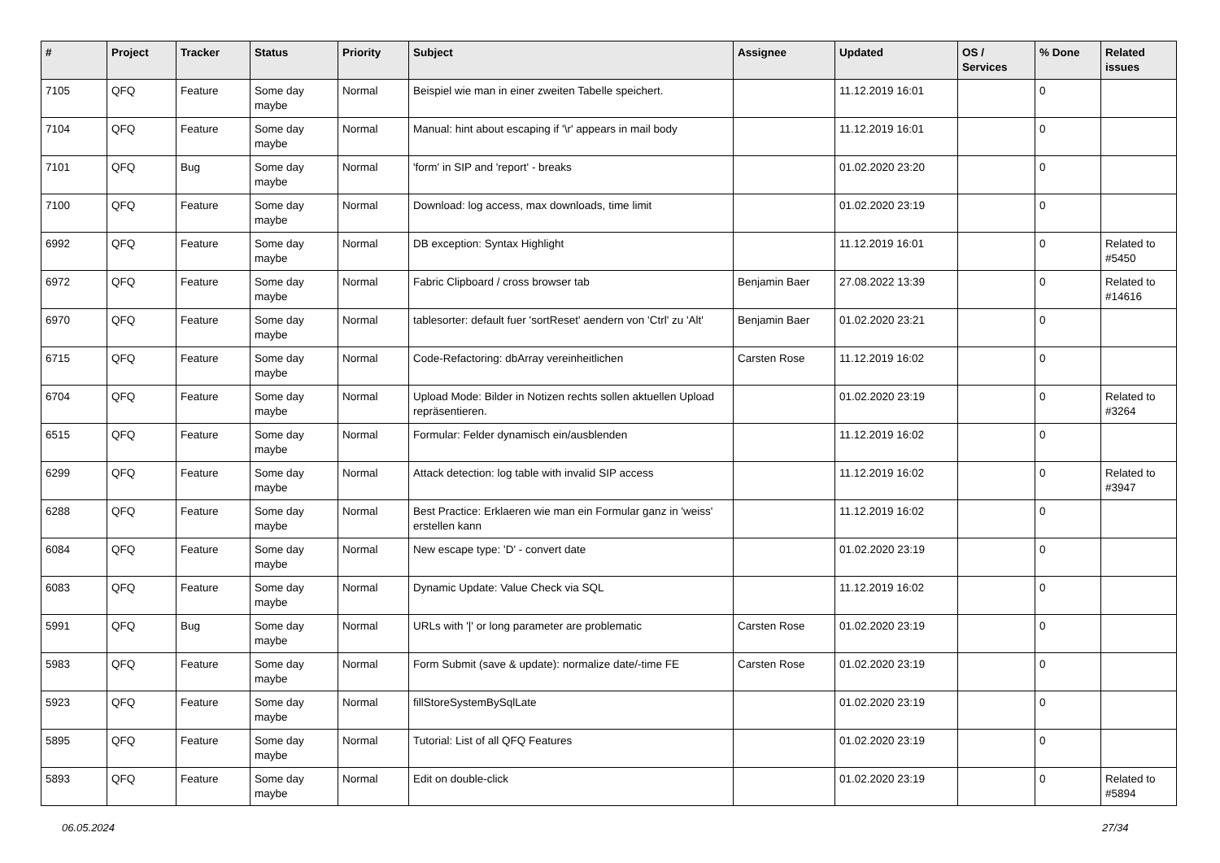| # | Project | Tracker | Status | Priority | Subject | Assignee | Updated | OS / Services | % Done | Related issues |
| --- | --- | --- | --- | --- | --- | --- | --- | --- | --- | --- |
| 7105 | QFQ | Feature | Some day maybe | Normal | Beispiel wie man in einer zweiten Tabelle speichert. | | 11.12.2019 16:01 | | 0 | |
| 7104 | QFQ | Feature | Some day maybe | Normal | Manual: hint about escaping if '\r' appears in mail body | | 11.12.2019 16:01 | | 0 | |
| 7101 | QFQ | Bug | Some day maybe | Normal | 'form' in SIP and 'report' - breaks | | 01.02.2020 23:20 | | 0 | |
| 7100 | QFQ | Feature | Some day maybe | Normal | Download: log access, max downloads, time limit | | 01.02.2020 23:19 | | 0 | |
| 6992 | QFQ | Feature | Some day maybe | Normal | DB exception: Syntax Highlight | | 11.12.2019 16:01 | | 0 | Related to #5450 |
| 6972 | QFQ | Feature | Some day maybe | Normal | Fabric Clipboard / cross browser tab | Benjamin Baer | 27.08.2022 13:39 | | 0 | Related to #14616 |
| 6970 | QFQ | Feature | Some day maybe | Normal | tablesorter: default fuer 'sortReset' aendern von 'Ctrl' zu 'Alt' | Benjamin Baer | 01.02.2020 23:21 | | 0 | |
| 6715 | QFQ | Feature | Some day maybe | Normal | Code-Refactoring: dbArray vereinheitlichen | Carsten Rose | 11.12.2019 16:02 | | 0 | |
| 6704 | QFQ | Feature | Some day maybe | Normal | Upload Mode: Bilder in Notizen rechts sollen aktuellen Upload repräsentieren. | | 01.02.2020 23:19 | | 0 | Related to #3264 |
| 6515 | QFQ | Feature | Some day maybe | Normal | Formular: Felder dynamisch ein/ausblenden | | 11.12.2019 16:02 | | 0 | |
| 6299 | QFQ | Feature | Some day maybe | Normal | Attack detection: log table with invalid SIP access | | 11.12.2019 16:02 | | 0 | Related to #3947 |
| 6288 | QFQ | Feature | Some day maybe | Normal | Best Practice: Erklaeren wie man ein Formular ganz in 'weiss' erstellen kann | | 11.12.2019 16:02 | | 0 | |
| 6084 | QFQ | Feature | Some day maybe | Normal | New escape type: 'D' - convert date | | 01.02.2020 23:19 | | 0 | |
| 6083 | QFQ | Feature | Some day maybe | Normal | Dynamic Update: Value Check via SQL | | 11.12.2019 16:02 | | 0 | |
| 5991 | QFQ | Bug | Some day maybe | Normal | URLs with '/' or long parameter are problematic | Carsten Rose | 01.02.2020 23:19 | | 0 | |
| 5983 | QFQ | Feature | Some day maybe | Normal | Form Submit (save & update): normalize date/-time FE | Carsten Rose | 01.02.2020 23:19 | | 0 | |
| 5923 | QFQ | Feature | Some day maybe | Normal | fillStoreSystemBySqlLate | | 01.02.2020 23:19 | | 0 | |
| 5895 | QFQ | Feature | Some day maybe | Normal | Tutorial: List of all QFQ Features | | 01.02.2020 23:19 | | 0 | |
| 5893 | QFQ | Feature | Some day maybe | Normal | Edit on double-click | | 01.02.2020 23:19 | | 0 | Related to #5894 |
06.05.2024 27/34